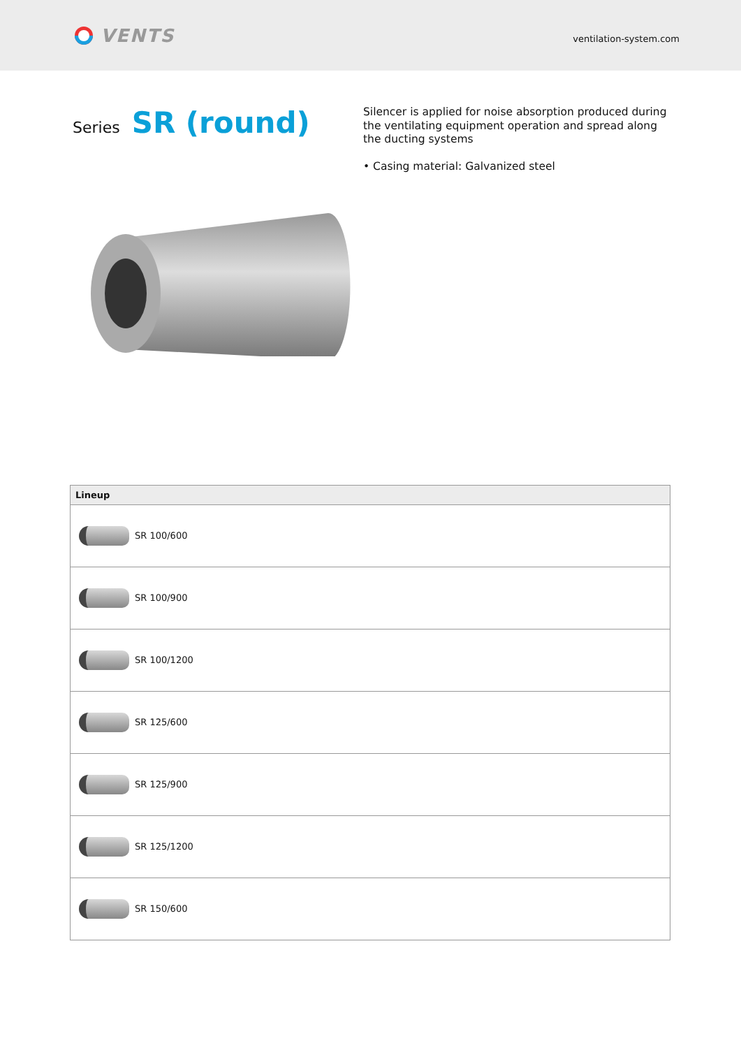VENTS
ventilation-system.com
Series SR (round)
Silencer is applied for noise absorption produced during the ventilating equipment operation and spread along the ducting systems
• Casing material: Galvanized steel
| Lineup |
| --- |
| SR 100/600 |
| SR 100/900 |
| SR 100/1200 |
| SR 125/600 |
| SR 125/900 |
| SR 125/1200 |
| SR 150/600 |